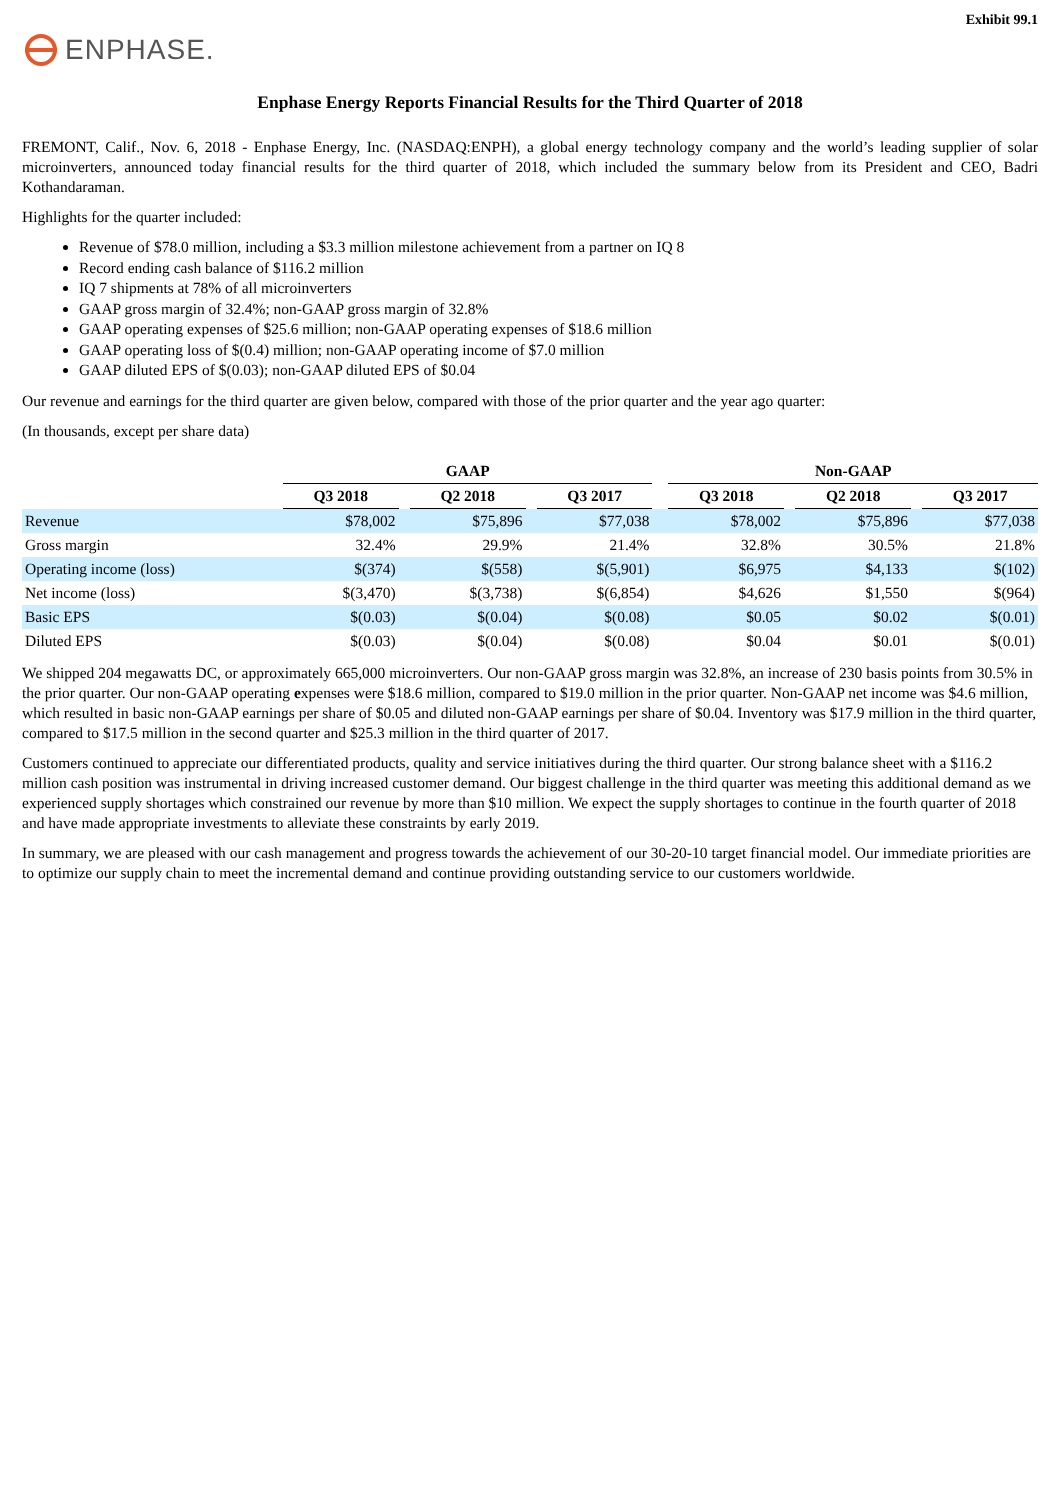Exhibit 99.1
ENPHASE.
Enphase Energy Reports Financial Results for the Third Quarter of 2018
FREMONT, Calif., Nov. 6, 2018 - Enphase Energy, Inc. (NASDAQ:ENPH), a global energy technology company and the world’s leading supplier of solar microinverters, announced today financial results for the third quarter of 2018, which included the summary below from its President and CEO, Badri Kothandaraman.
Highlights for the quarter included:
Revenue of $78.0 million, including a $3.3 million milestone achievement from a partner on IQ 8
Record ending cash balance of $116.2 million
IQ 7 shipments at 78% of all microinverters
GAAP gross margin of 32.4%; non-GAAP gross margin of 32.8%
GAAP operating expenses of $25.6 million; non-GAAP operating expenses of $18.6 million
GAAP operating loss of $(0.4) million; non-GAAP operating income of $7.0 million
GAAP diluted EPS of $(0.03); non-GAAP diluted EPS of $0.04
Our revenue and earnings for the third quarter are given below, compared with those of the prior quarter and the year ago quarter:
(In thousands, except per share data)
| | GAAP | | | | | | Non-GAAP | | | | |
| --- | --- | --- | --- | --- | --- | --- | --- | --- | --- | --- | --- |
| | Q3 2018 | | Q2 2018 | | Q3 2017 | | Q3 2018 | | Q2 2018 | | Q3 2017 |
| Revenue | $78,002 | | $75,896 | | $77,038 | | $78,002 | | $75,896 | | $77,038 |
| Gross margin | 32.4% | | 29.9% | | 21.4% | | 32.8% | | 30.5% | | 21.8% |
| Operating income (loss) | $(374) | | $(558) | | $(5,901) | | $6,975 | | $4,133 | | $(102) |
| Net income (loss) | $(3,470) | | $(3,738) | | $(6,854) | | $4,626 | | $1,550 | | $(964) |
| Basic EPS | $(0.03) | | $(0.04) | | $(0.08) | | $0.05 | | $0.02 | | $(0.01) |
| Diluted EPS | $(0.03) | | $(0.04) | | $(0.08) | | $0.04 | | $0.01 | | $(0.01) |
We shipped 204 megawatts DC, or approximately 665,000 microinverters. Our non-GAAP gross margin was 32.8%, an increase of 230 basis points from 30.5% in the prior quarter. Our non-GAAP operating expenses were $18.6 million, compared to $19.0 million in the prior quarter. Non-GAAP net income was $4.6 million, which resulted in basic non-GAAP earnings per share of $0.05 and diluted non-GAAP earnings per share of $0.04. Inventory was $17.9 million in the third quarter, compared to $17.5 million in the second quarter and $25.3 million in the third quarter of 2017.
Customers continued to appreciate our differentiated products, quality and service initiatives during the third quarter. Our strong balance sheet with a $116.2 million cash position was instrumental in driving increased customer demand. Our biggest challenge in the third quarter was meeting this additional demand as we experienced supply shortages which constrained our revenue by more than $10 million. We expect the supply shortages to continue in the fourth quarter of 2018 and have made appropriate investments to alleviate these constraints by early 2019.
In summary, we are pleased with our cash management and progress towards the achievement of our 30-20-10 target financial model. Our immediate priorities are to optimize our supply chain to meet the incremental demand and continue providing outstanding service to our customers worldwide.